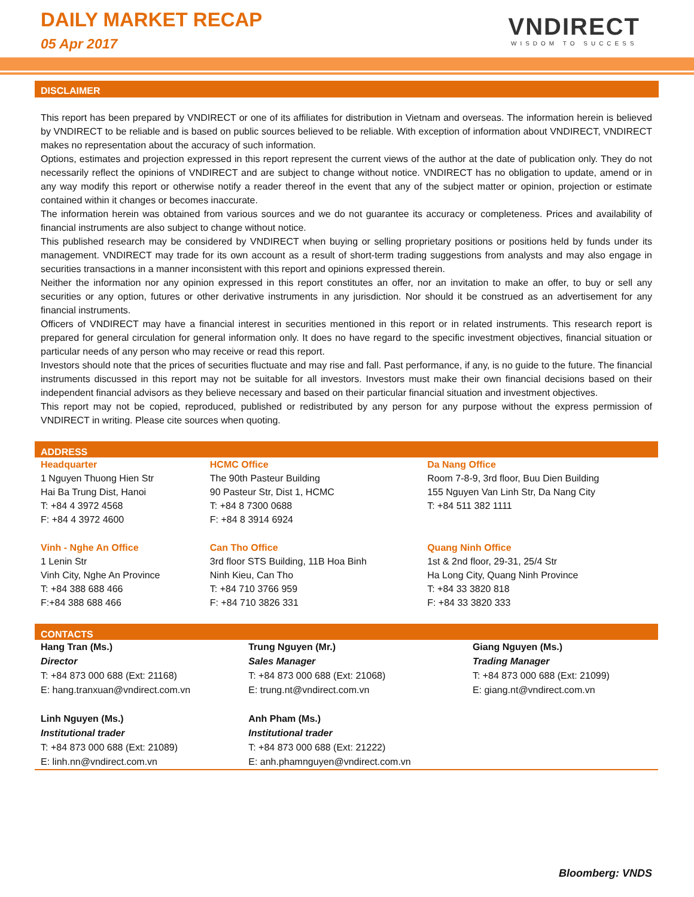DAILY MARKET RECAP
05 Apr 2017
VNDIRECT
WISDOM TO SUCCESS
DISCLAIMER
This report has been prepared by VNDIRECT or one of its affiliates for distribution in Vietnam and overseas. The information herein is believed by VNDIRECT to be reliable and is based on public sources believed to be reliable. With exception of information about VNDIRECT, VNDIRECT makes no representation about the accuracy of such information.
Options, estimates and projection expressed in this report represent the current views of the author at the date of publication only. They do not necessarily reflect the opinions of VNDIRECT and are subject to change without notice. VNDIRECT has no obligation to update, amend or in any way modify this report or otherwise notify a reader thereof in the event that any of the subject matter or opinion, projection or estimate contained within it changes or becomes inaccurate.
The information herein was obtained from various sources and we do not guarantee its accuracy or completeness. Prices and availability of financial instruments are also subject to change without notice.
This published research may be considered by VNDIRECT when buying or selling proprietary positions or positions held by funds under its management. VNDIRECT may trade for its own account as a result of short-term trading suggestions from analysts and may also engage in securities transactions in a manner inconsistent with this report and opinions expressed therein.
Neither the information nor any opinion expressed in this report constitutes an offer, nor an invitation to make an offer, to buy or sell any securities or any option, futures or other derivative instruments in any jurisdiction. Nor should it be construed as an advertisement for any financial instruments.
Officers of VNDIRECT may have a financial interest in securities mentioned in this report or in related instruments. This research report is prepared for general circulation for general information only. It does no have regard to the specific investment objectives, financial situation or particular needs of any person who may receive or read this report.
Investors should note that the prices of securities fluctuate and may rise and fall. Past performance, if any, is no guide to the future. The financial instruments discussed in this report may not be suitable for all investors. Investors must make their own financial decisions based on their independent financial advisors as they believe necessary and based on their particular financial situation and investment objectives.
This report may not be copied, reproduced, published or redistributed by any person for any purpose without the express permission of VNDIRECT in writing. Please cite sources when quoting.
ADDRESS
| Headquarter | HCMC Office | Da Nang Office |
| 1 Nguyen Thuong Hien Str Hai Ba Trung Dist, Hanoi T: +84 4 3972 4568 F: +84 4 3972 4600 | The 90th Pasteur Building 90 Pasteur Str, Dist 1, HCMC T: +84 8 7300 0688 F: +84 8 3914 6924 | Room 7-8-9, 3rd floor, Buu Dien Building 155 Nguyen Van Linh Str, Da Nang City T: +84 511 382 1111 |
| Vinh - Nghe An Office | Can Tho Office | Quang Ninh Office |
| 1 Lenin Str Vinh City, Nghe An Province T: +84 388 688 466 F:+84 388 688 466 | 3rd floor STS Building, 11B Hoa Binh Ninh Kieu, Can Tho T: +84 710 3766 959 F: +84 710 3826 331 | 1st & 2nd floor, 29-31, 25/4 Str Ha Long City, Quang Ninh Province T: +84 33 3820 818 F: +84 33 3820 333 |
CONTACTS
| Hang Tran (Ms.) Director T: +84 873 000 688 (Ext: 21168) E: hang.tranxuan@vndirect.com.vn | Trung Nguyen (Mr.) Sales Manager T: +84 873 000 688 (Ext: 21068) E: trung.nt@vndirect.com.vn | Giang Nguyen (Ms.) Trading Manager T: +84 873 000 688 (Ext: 21099) E: giang.nt@vndirect.com.vn |
| Linh Nguyen (Ms.) Institutional trader T: +84 873 000 688 (Ext: 21089) E: linh.nn@vndirect.com.vn | Anh Pham (Ms.) Institutional trader T: +84 873 000 688 (Ext: 21222) E: anh.phamnguyen@vndirect.com.vn | |
Bloomberg: VNDS